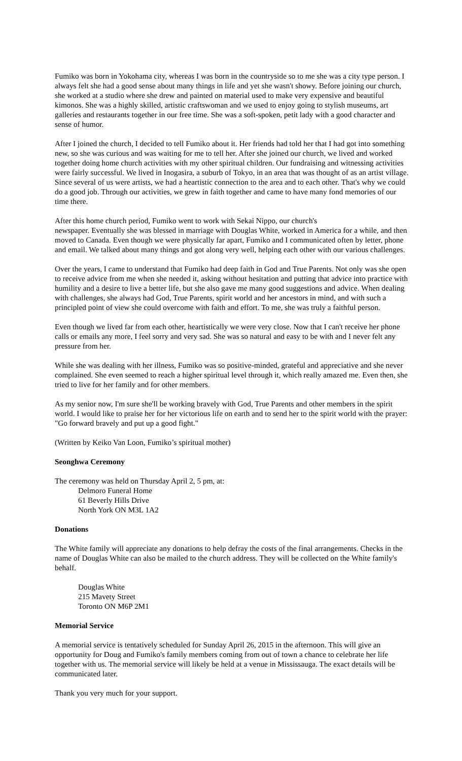Fumiko was born in Yokohama city, whereas I was born in the countryside so to me she was a city type person. I always felt she had a good sense about many things in life and yet she wasn't showy. Before joining our church, she worked at a studio where she drew and painted on material used to make very expensive and beautiful kimonos. She was a highly skilled, artistic craftswoman and we used to enjoy going to stylish museums, art galleries and restaurants together in our free time. She was a soft-spoken, petit lady with a good character and sense of humor.
After I joined the church, I decided to tell Fumiko about it. Her friends had told her that I had got into something new, so she was curious and was waiting for me to tell her. After she joined our church, we lived and worked together doing home church activities with my other spiritual children. Our fundraising and witnessing activities were fairly successful. We lived in Inogasira, a suburb of Tokyo, in an area that was thought of as an artist village. Since several of us were artists, we had a heartistic connection to the area and to each other. That's why we could do a good job. Through our activities, we grew in faith together and came to have many fond memories of our time there.
After this home church period, Fumiko went to work with Sekai Nippo, our church's
newspaper. Eventually she was blessed in marriage with Douglas White, worked in America for a while, and then moved to Canada. Even though we were physically far apart, Fumiko and I communicated often by letter, phone and email. We talked about many things and got along very well, helping each other with our various challenges.
Over the years, I came to understand that Fumiko had deep faith in God and True Parents. Not only was she open to receive advice from me when she needed it, asking without hesitation and putting that advice into practice with humility and a desire to live a better life, but she also gave me many good suggestions and advice. When dealing with challenges, she always had God, True Parents, spirit world and her ancestors in mind, and with such a principled point of view she could overcome with faith and effort. To me, she was truly a faithful person.
Even though we lived far from each other, heartistically we were very close. Now that I can't receive her phone calls or emails any more, I feel sorry and very sad. She was so natural and easy to be with and I never felt any pressure from her.
While she was dealing with her illness, Fumiko was so positive-minded, grateful and appreciative and she never complained. She even seemed to reach a higher spiritual level through it, which really amazed me. Even then, she tried to live for her family and for other members.
As my senior now, I'm sure she'll be working bravely with God, True Parents and other members in the spirit world. I would like to praise her for her victorious life on earth and to send her to the spirit world with the prayer: "Go forward bravely and put up a good fight."
(Written by Keiko Van Loon, Fumiko’s spiritual mother)
Seonghwa Ceremony
The ceremony was held on Thursday April 2, 5 pm, at:
Delmoro Funeral Home
61 Beverly Hills Drive
North York ON M3L 1A2
Donations
The White family will appreciate any donations to help defray the costs of the final arrangements. Checks in the name of Douglas White can also be mailed to the church address. They will be collected on the White family's behalf.
Douglas White
215 Mavety Street
Toronto ON M6P 2M1
Memorial Service
A memorial service is tentatively scheduled for Sunday April 26, 2015 in the afternoon. This will give an opportunity for Doug and Fumiko's family members coming from out of town a chance to celebrate her life together with us. The memorial service will likely be held at a venue in Mississauga. The exact details will be communicated later.
Thank you very much for your support.